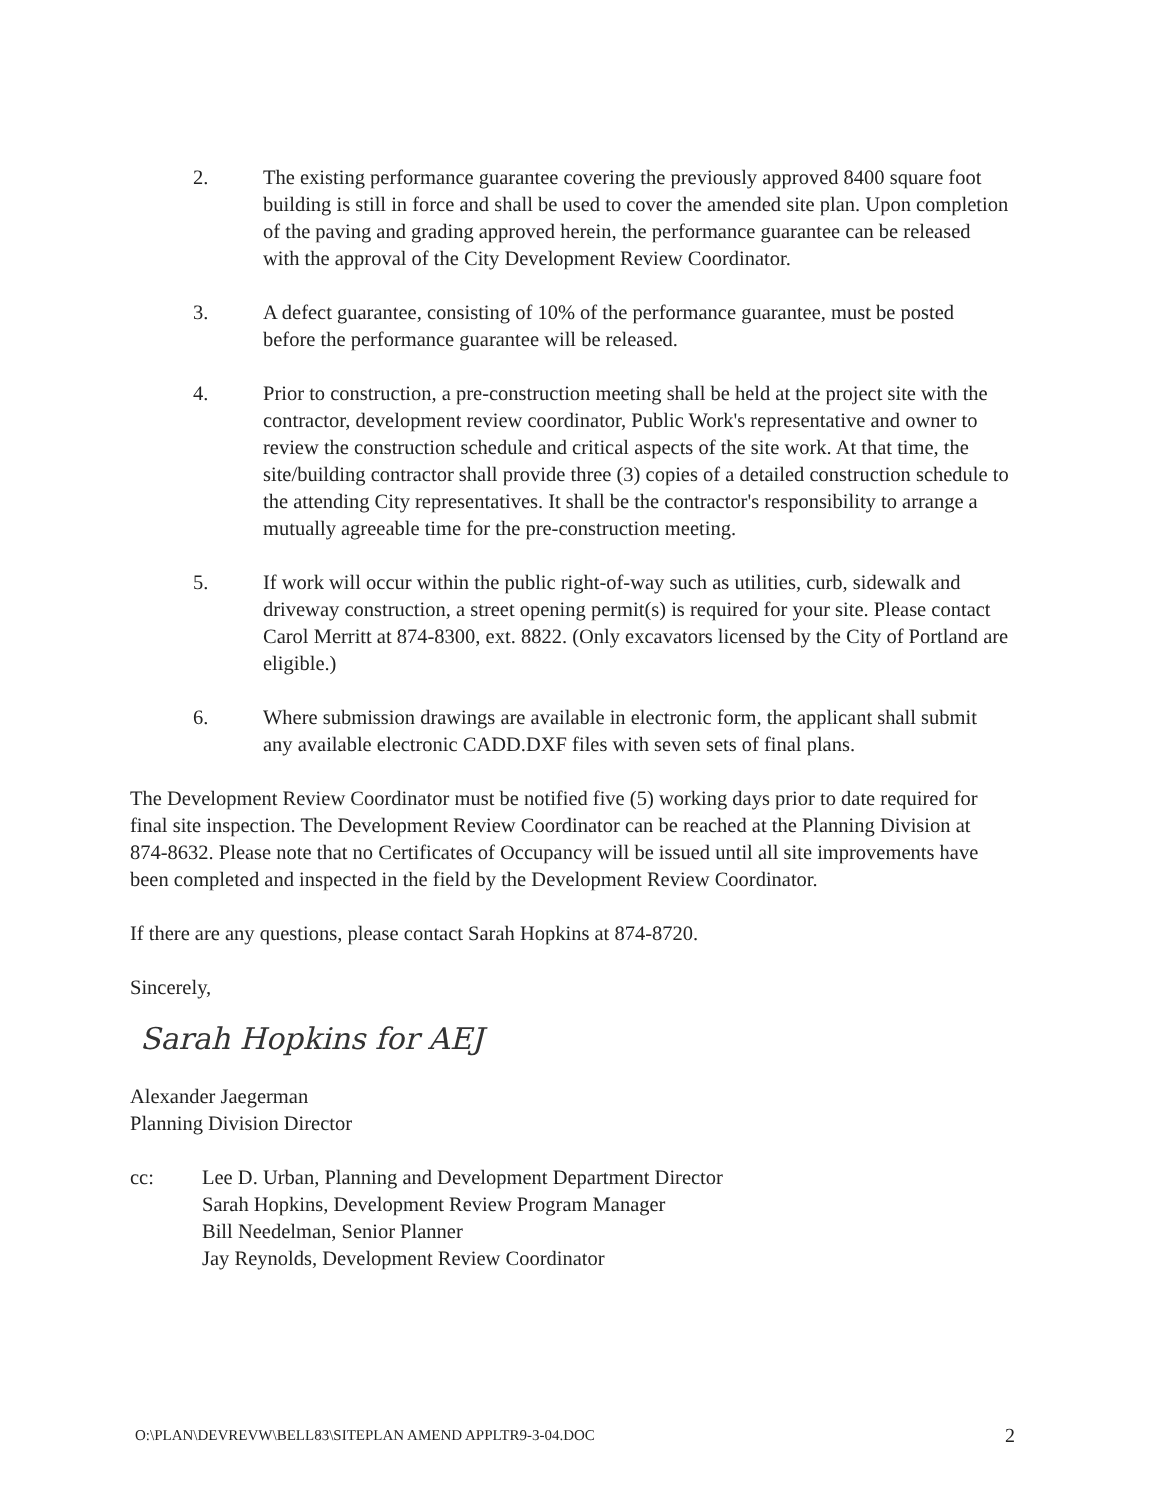2. The existing performance guarantee covering the previously approved 8400 square foot building is still in force and shall be used to cover the amended site plan. Upon completion of the paving and grading approved herein, the performance guarantee can be released with the approval of the City Development Review Coordinator.
3. A defect guarantee, consisting of 10% of the performance guarantee, must be posted before the performance guarantee will be released.
4. Prior to construction, a pre-construction meeting shall be held at the project site with the contractor, development review coordinator, Public Work's representative and owner to review the construction schedule and critical aspects of the site work. At that time, the site/building contractor shall provide three (3) copies of a detailed construction schedule to the attending City representatives. It shall be the contractor's responsibility to arrange a mutually agreeable time for the pre-construction meeting.
5. If work will occur within the public right-of-way such as utilities, curb, sidewalk and driveway construction, a street opening permit(s) is required for your site. Please contact Carol Merritt at 874-8300, ext. 8822. (Only excavators licensed by the City of Portland are eligible.)
6. Where submission drawings are available in electronic form, the applicant shall submit any available electronic CADD.DXF files with seven sets of final plans.
The Development Review Coordinator must be notified five (5) working days prior to date required for final site inspection. The Development Review Coordinator can be reached at the Planning Division at 874-8632. Please note that no Certificates of Occupancy will be issued until all site improvements have been completed and inspected in the field by the Development Review Coordinator.
If there are any questions, please contact Sarah Hopkins at 874-8720.
Sincerely,
Sarah Hopkins for AEJ
Alexander Jaegerman
Planning Division Director
cc: Lee D. Urban, Planning and Development Department Director
Sarah Hopkins, Development Review Program Manager
Bill Needelman, Senior Planner
Jay Reynolds, Development Review Coordinator
O:\PLAN\DEVREVW\BELL83\SITEPLAN AMEND APPLTR9-3-04.DOC 2